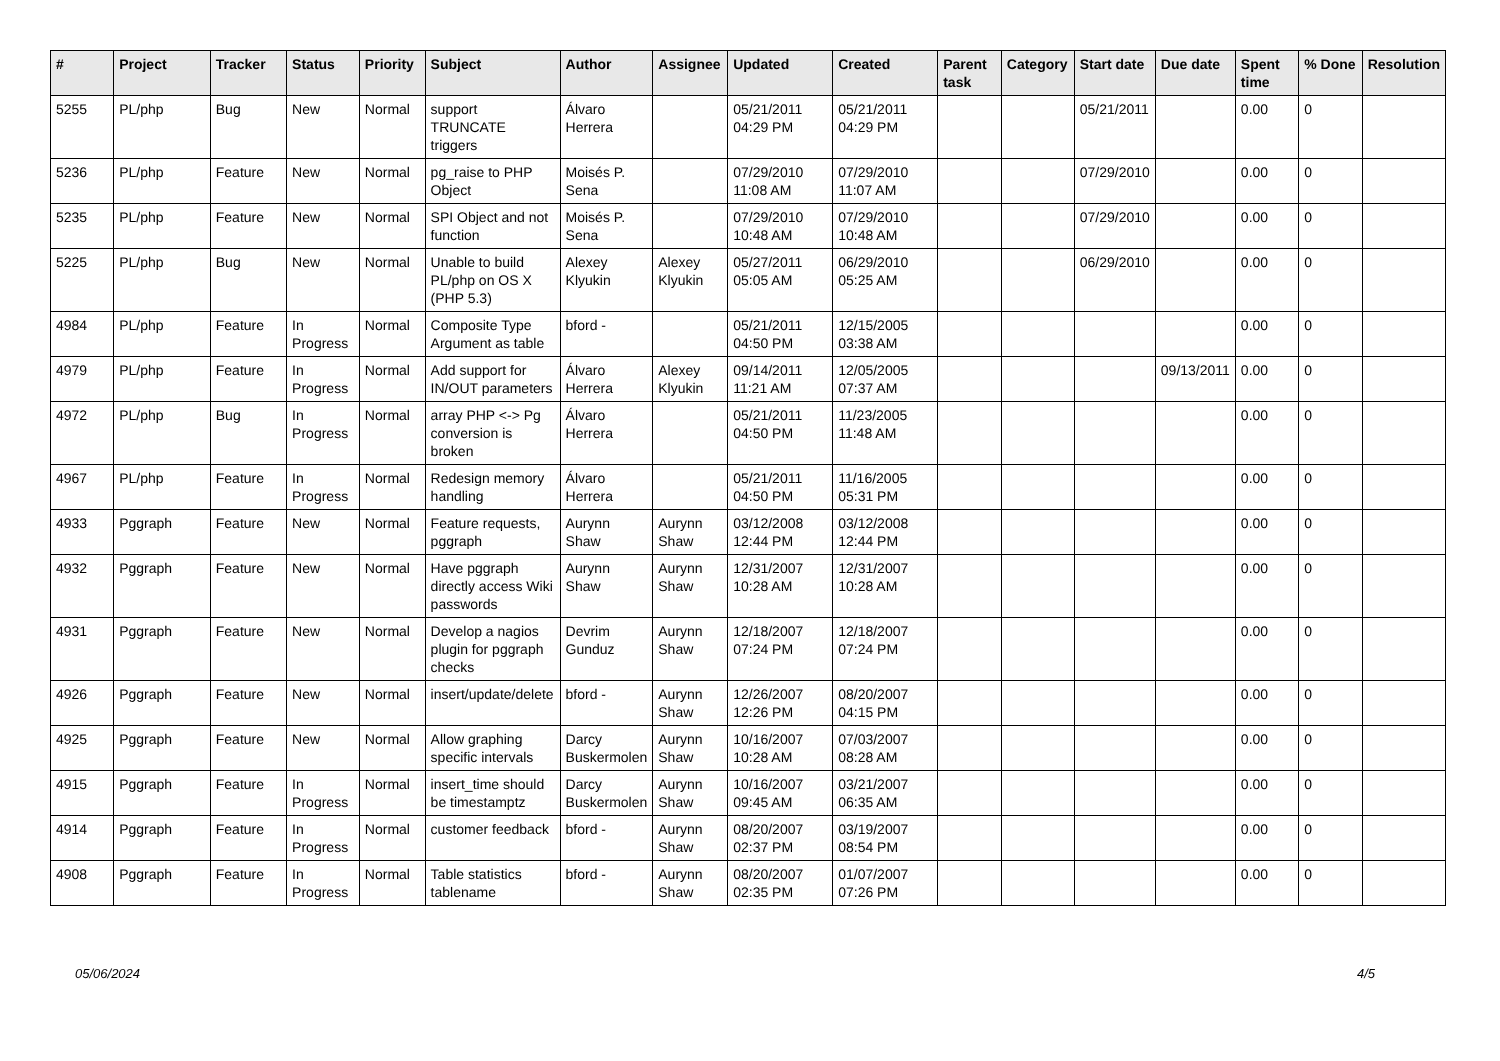| # | Project | Tracker | Status | Priority | Subject | Author | Assignee | Updated | Created | Parent task | Category | Start date | Due date | Spent time | % Done | Resolution |
| --- | --- | --- | --- | --- | --- | --- | --- | --- | --- | --- | --- | --- | --- | --- | --- | --- |
| 5255 | PL/php | Bug | New | Normal | support TRUNCATE triggers | Álvaro Herrera | | 05/21/2011 04:29 PM | 05/21/2011 04:29 PM | | | 05/21/2011 | | 0.00 | 0 | |
| 5236 | PL/php | Feature | New | Normal | pg_raise to PHP Object | Moisés P. Sena | | 07/29/2010 11:08 AM | 07/29/2010 11:07 AM | | | 07/29/2010 | | 0.00 | 0 | |
| 5235 | PL/php | Feature | New | Normal | SPI Object and not function | Moisés P. Sena | | 07/29/2010 10:48 AM | 07/29/2010 10:48 AM | | | 07/29/2010 | | 0.00 | 0 | |
| 5225 | PL/php | Bug | New | Normal | Unable to build PL/php on OS X (PHP 5.3) | Alexey Klyukin | Alexey Klyukin | 05/27/2011 05:05 AM | 06/29/2010 05:25 AM | | | 06/29/2010 | | 0.00 | 0 | |
| 4984 | PL/php | Feature | In Progress | Normal | Composite Type Argument as table | bford - | | 05/21/2011 04:50 PM | 12/15/2005 03:38 AM | | | | | 0.00 | 0 | |
| 4979 | PL/php | Feature | In Progress | Normal | Add support for IN/OUT parameters | Álvaro Herrera | Alexey Klyukin | 09/14/2011 11:21 AM | 12/05/2005 07:37 AM | | | | 09/13/2011 | 0.00 | 0 | |
| 4972 | PL/php | Bug | In Progress | Normal | array PHP <-> Pg conversion is broken | Álvaro Herrera | | 05/21/2011 04:50 PM | 11/23/2005 11:48 AM | | | | | 0.00 | 0 | |
| 4967 | PL/php | Feature | In Progress | Normal | Redesign memory handling | Álvaro Herrera | | 05/21/2011 04:50 PM | 11/16/2005 05:31 PM | | | | | 0.00 | 0 | |
| 4933 | Pggraph | Feature | New | Normal | Feature requests, pggraph | Aurynn Shaw | Aurynn Shaw | 03/12/2008 12:44 PM | 03/12/2008 12:44 PM | | | | | 0.00 | 0 | |
| 4932 | Pggraph | Feature | New | Normal | Have pggraph directly access Wiki passwords | Aurynn Shaw | Aurynn Shaw | 12/31/2007 10:28 AM | 12/31/2007 10:28 AM | | | | | 0.00 | 0 | |
| 4931 | Pggraph | Feature | New | Normal | Develop a nagios plugin for pggraph checks | Devrim Gunduz | Aurynn Shaw | 12/18/2007 07:24 PM | 12/18/2007 07:24 PM | | | | | 0.00 | 0 | |
| 4926 | Pggraph | Feature | New | Normal | insert/update/delete | bford - | Aurynn Shaw | 12/26/2007 12:26 PM | 08/20/2007 04:15 PM | | | | | 0.00 | 0 | |
| 4925 | Pggraph | Feature | New | Normal | Allow graphing specific intervals | Darcy Buskermolen | Aurynn Shaw | 10/16/2007 10:28 AM | 07/03/2007 08:28 AM | | | | | 0.00 | 0 | |
| 4915 | Pggraph | Feature | In Progress | Normal | insert_time should be timestamptz | Darcy Buskermolen | Aurynn Shaw | 10/16/2007 09:45 AM | 03/21/2007 06:35 AM | | | | | 0.00 | 0 | |
| 4914 | Pggraph | Feature | In Progress | Normal | customer feedback | bford - | Aurynn Shaw | 08/20/2007 02:37 PM | 03/19/2007 08:54 PM | | | | | 0.00 | 0 | |
| 4908 | Pggraph | Feature | In Progress | Normal | Table statistics tablename | bford - | Aurynn Shaw | 08/20/2007 02:35 PM | 01/07/2007 07:26 PM | | | | | 0.00 | 0 | |
05/06/2024 4/5